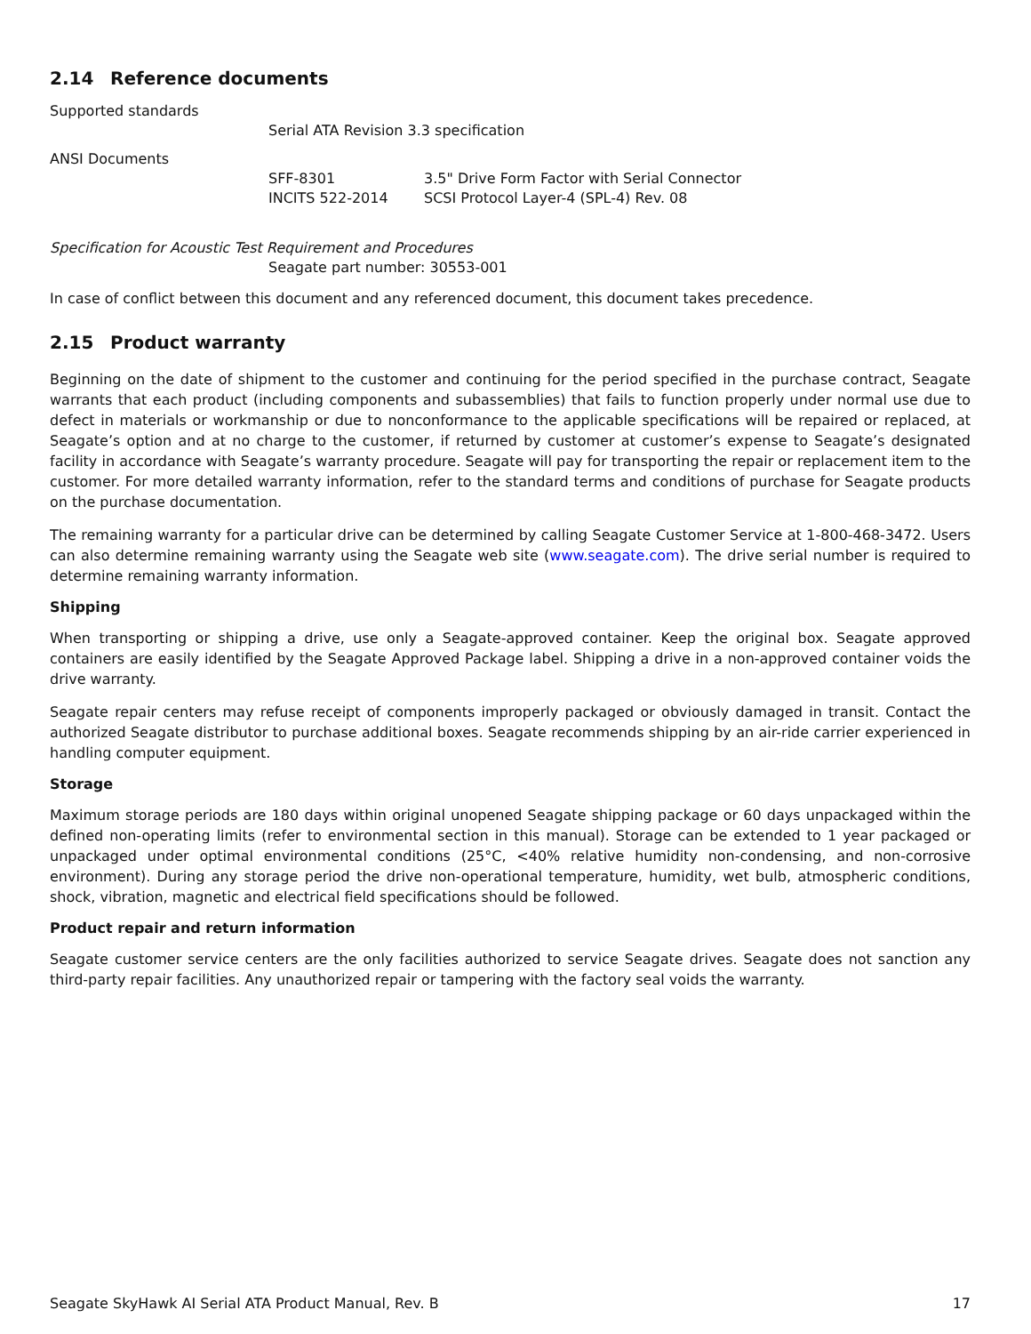2.14 Reference documents
Supported standards
Serial ATA Revision 3.3 specification
ANSI Documents
SFF-8301 3.5" Drive Form Factor with Serial Connector
INCITS 522-2014 SCSI Protocol Layer-4 (SPL-4) Rev. 08
Specification for Acoustic Test Requirement and Procedures
Seagate part number: 30553-001
In case of conflict between this document and any referenced document, this document takes precedence.
2.15 Product warranty
Beginning on the date of shipment to the customer and continuing for the period specified in the purchase contract, Seagate warrants that each product (including components and subassemblies) that fails to function properly under normal use due to defect in materials or workmanship or due to nonconformance to the applicable specifications will be repaired or replaced, at Seagate’s option and at no charge to the customer, if returned by customer at customer’s expense to Seagate’s designated facility in accordance with Seagate’s warranty procedure. Seagate will pay for transporting the repair or replacement item to the customer. For more detailed warranty information, refer to the standard terms and conditions of purchase for Seagate products on the purchase documentation.
The remaining warranty for a particular drive can be determined by calling Seagate Customer Service at 1-800-468-3472. Users can also determine remaining warranty using the Seagate web site (www.seagate.com). The drive serial number is required to determine remaining warranty information.
Shipping
When transporting or shipping a drive, use only a Seagate-approved container. Keep the original box. Seagate approved containers are easily identified by the Seagate Approved Package label. Shipping a drive in a non-approved container voids the drive warranty.
Seagate repair centers may refuse receipt of components improperly packaged or obviously damaged in transit. Contact the authorized Seagate distributor to purchase additional boxes. Seagate recommends shipping by an air-ride carrier experienced in handling computer equipment.
Storage
Maximum storage periods are 180 days within original unopened Seagate shipping package or 60 days unpackaged within the defined non-operating limits (refer to environmental section in this manual). Storage can be extended to 1 year packaged or unpackaged under optimal environmental conditions (25°C, <40% relative humidity non-condensing, and non-corrosive environment). During any storage period the drive non-operational temperature, humidity, wet bulb, atmospheric conditions, shock, vibration, magnetic and electrical field specifications should be followed.
Product repair and return information
Seagate customer service centers are the only facilities authorized to service Seagate drives. Seagate does not sanction any third-party repair facilities. Any unauthorized repair or tampering with the factory seal voids the warranty.
Seagate SkyHawk AI Serial ATA Product Manual, Rev. B 17